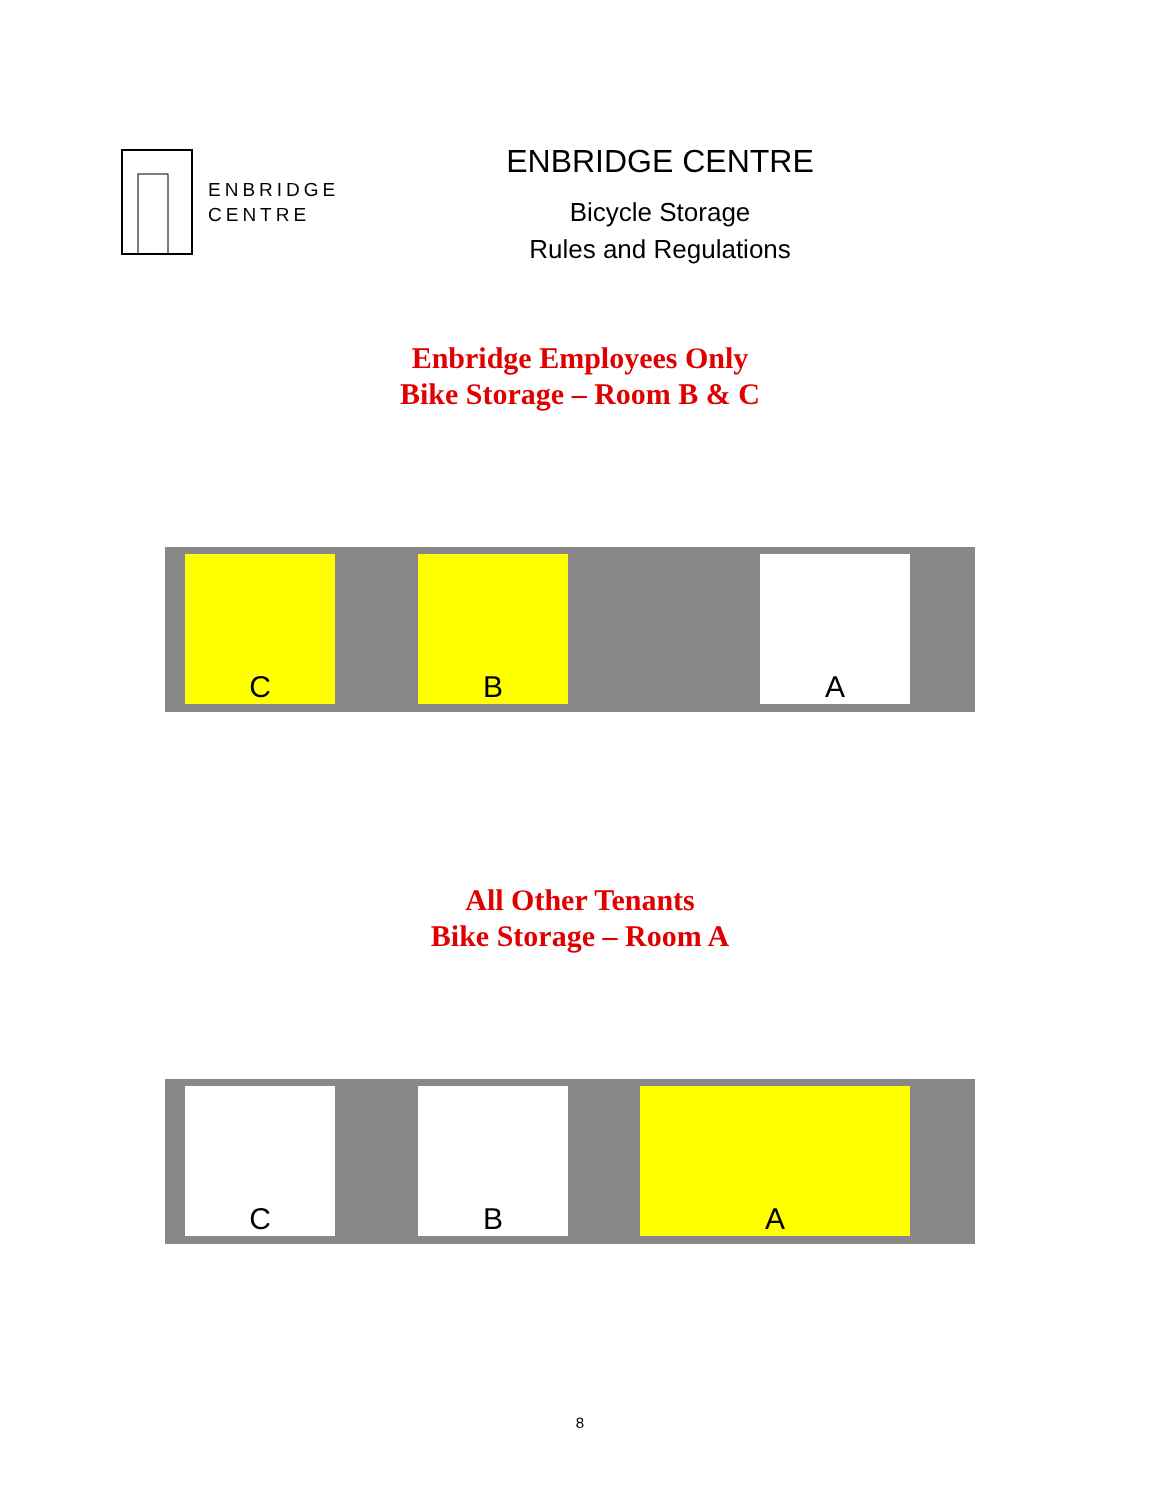ENBRIDGE
CENTRE
ENBRIDGE CENTRE
Bicycle Storage
Rules and Regulations
Enbridge Employees Only
Bike Storage – Room B & C
C B A
All Other Tenants
Bike Storage – Room A
C B A
8